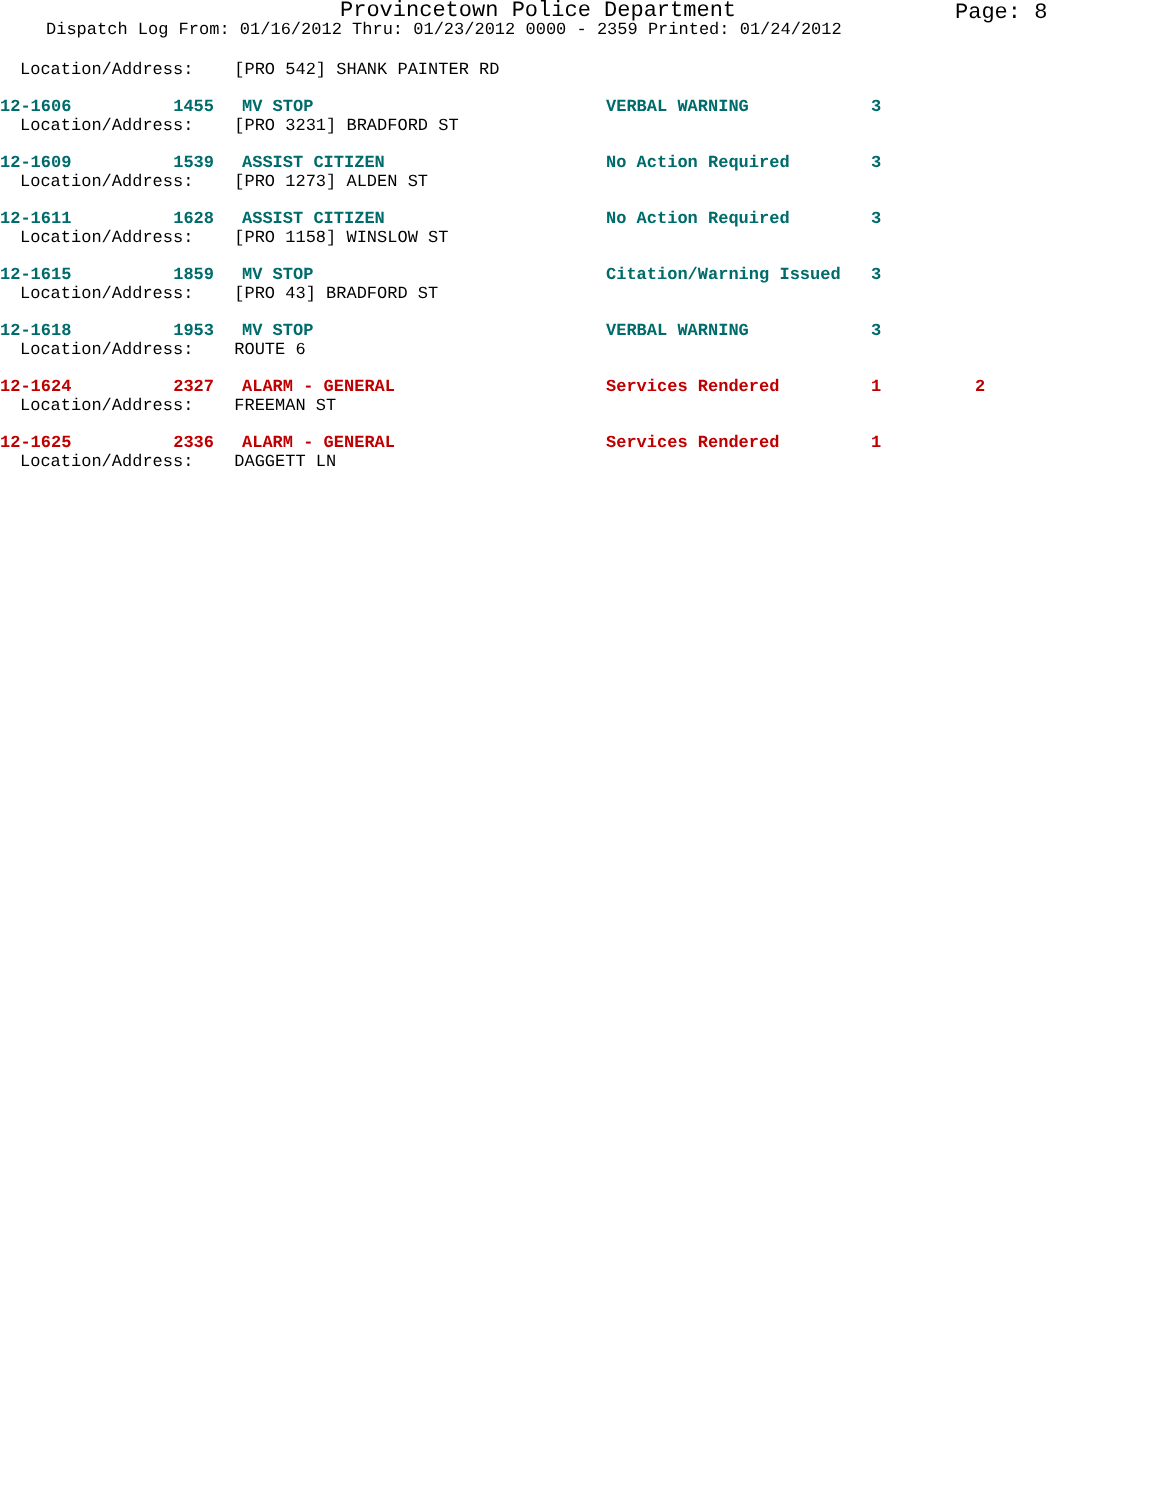Provincetown Police Department Page: 8
Dispatch Log From: 01/16/2012 Thru: 01/23/2012 0000 - 2359 Printed: 01/24/2012
Location/Address: [PRO 542] SHANK PAINTER RD
12-1606 1455 MV STOP VERBAL WARNING 3
Location/Address: [PRO 3231] BRADFORD ST
12-1609 1539 ASSIST CITIZEN No Action Required 3
Location/Address: [PRO 1273] ALDEN ST
12-1611 1628 ASSIST CITIZEN No Action Required 3
Location/Address: [PRO 1158] WINSLOW ST
12-1615 1859 MV STOP Citation/Warning Issued 3
Location/Address: [PRO 43] BRADFORD ST
12-1618 1953 MV STOP VERBAL WARNING 3
Location/Address: ROUTE 6
12-1624 2327 ALARM - GENERAL Services Rendered 1 2
Location/Address: FREEMAN ST
12-1625 2336 ALARM - GENERAL Services Rendered 1
Location/Address: DAGGETT LN